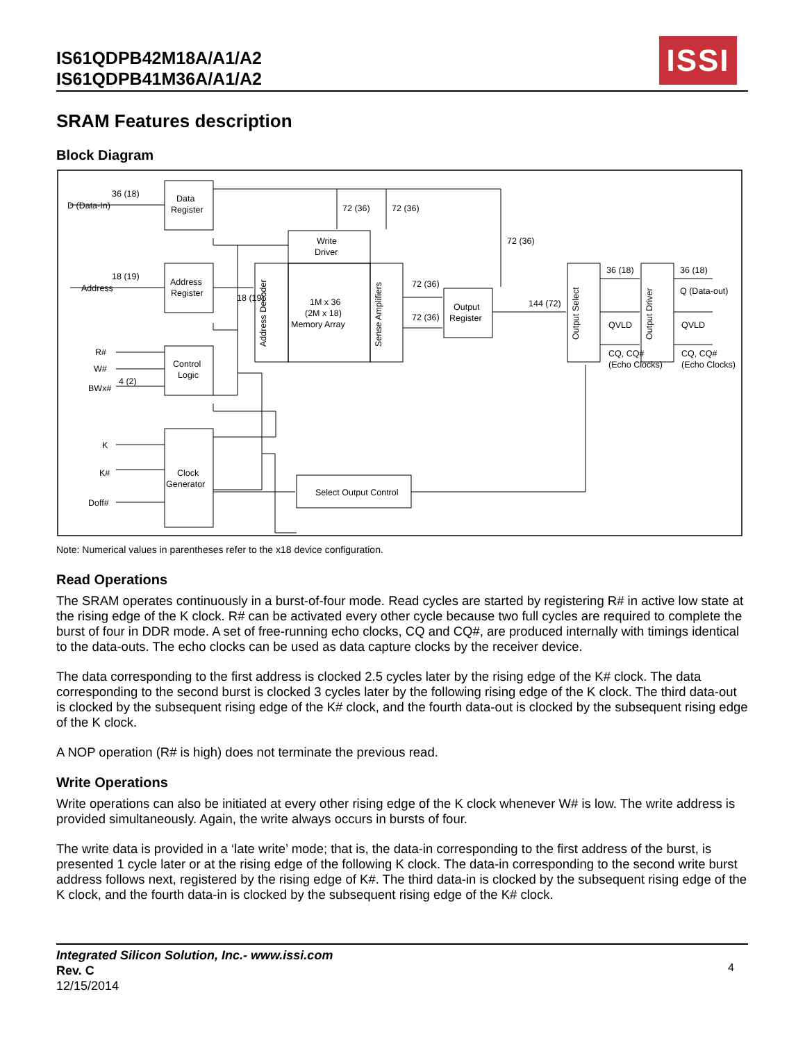IS61QDPB42M18A/A1/A2
IS61QDPB41M36A/A1/A2
ISSI
SRAM Features description
Block Diagram
36 (18)
D (Data-In)
Data
Register
18 (19)
Address
Address
Register
18 (19)
R#
W#
BWx#
4 (2)
Control
Logic
K
K#
Doff#
Clock
Generator
72 (36)
72 (36)
72 (36)
Write
Driver
Address Decoder
1M x 36
(2M x 18)
Memory Array
Sense Amplifiers
72 (36)
72 (36)
Output
Register
144 (72)
Output Select
Output Driver
36 (18)
QVLD
CQ, CQ#
(Echo Clocks)
36 (18)
Q (Data-out)
QVLD
CQ, CQ#
(Echo Clocks)
Select Output Control
Note: Numerical values in parentheses refer to the x18 device configuration.
Read Operations
The SRAM operates continuously in a burst-of-four mode. Read cycles are started by registering R# in active low state at the rising edge of the K clock. R# can be activated every other cycle because two full cycles are required to complete the burst of four in DDR mode. A set of free-running echo clocks, CQ and CQ#, are produced internally with timings identical to the data-outs. The echo clocks can be used as data capture clocks by the receiver device.
The data corresponding to the first address is clocked 2.5 cycles later by the rising edge of the K# clock. The data corresponding to the second burst is clocked 3 cycles later by the following rising edge of the K clock. The third data-out is clocked by the subsequent rising edge of the K# clock, and the fourth data-out is clocked by the subsequent rising edge of the K clock.
A NOP operation (R# is high) does not terminate the previous read.
Write Operations
Write operations can also be initiated at every other rising edge of the K clock whenever W# is low. The write address is provided simultaneously. Again, the write always occurs in bursts of four.
The write data is provided in a ‘late write’ mode; that is, the data-in corresponding to the first address of the burst, is presented 1 cycle later or at the rising edge of the following K clock. The data-in corresponding to the second write burst address follows next, registered by the rising edge of K#. The third data-in is clocked by the subsequent rising edge of the K clock, and the fourth data-in is clocked by the subsequent rising edge of the K# clock.
Integrated Silicon Solution, Inc.- www.issi.com
Rev. C
12/15/2014
4